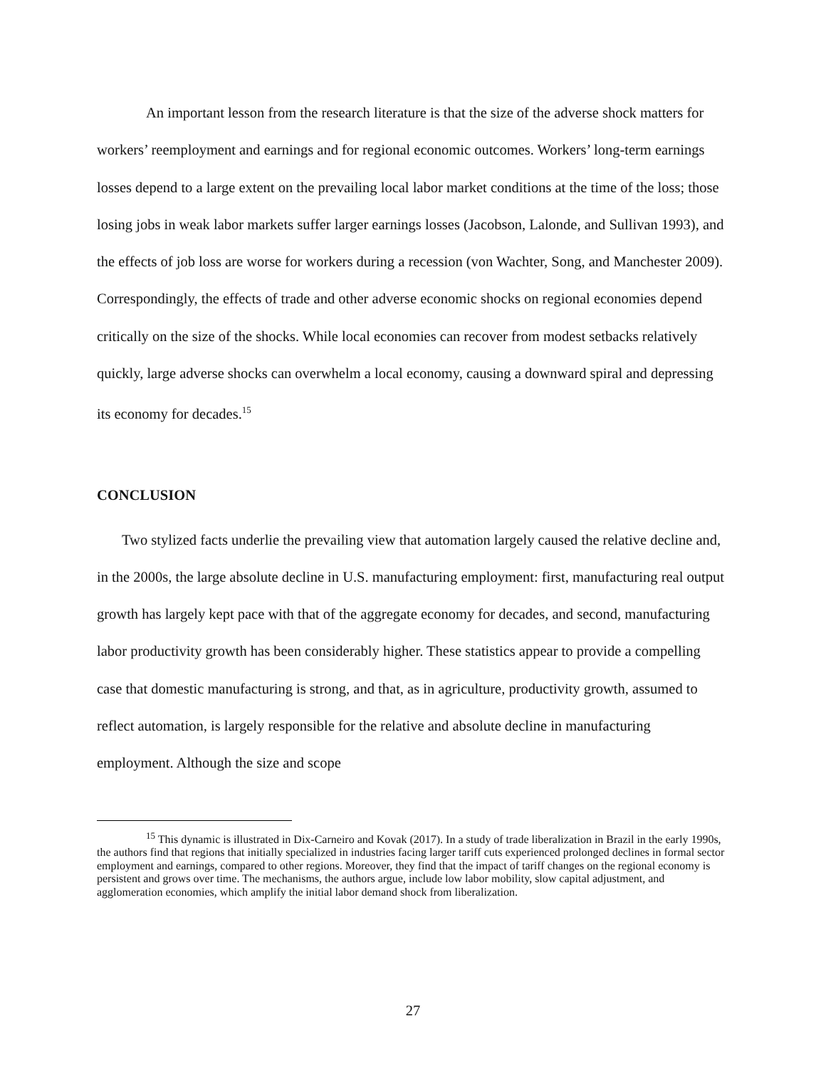An important lesson from the research literature is that the size of the adverse shock matters for workers’ reemployment and earnings and for regional economic outcomes. Workers’ long-term earnings losses depend to a large extent on the prevailing local labor market conditions at the time of the loss; those losing jobs in weak labor markets suffer larger earnings losses (Jacobson, Lalonde, and Sullivan 1993), and the effects of job loss are worse for workers during a recession (von Wachter, Song, and Manchester 2009). Correspondingly, the effects of trade and other adverse economic shocks on regional economies depend critically on the size of the shocks. While local economies can recover from modest setbacks relatively quickly, large adverse shocks can overwhelm a local economy, causing a downward spiral and depressing its economy for decades.<sup>15</sup>
CONCLUSION
Two stylized facts underlie the prevailing view that automation largely caused the relative decline and, in the 2000s, the large absolute decline in U.S. manufacturing employment: first, manufacturing real output growth has largely kept pace with that of the aggregate economy for decades, and second, manufacturing labor productivity growth has been considerably higher. These statistics appear to provide a compelling case that domestic manufacturing is strong, and that, as in agriculture, productivity growth, assumed to reflect automation, is largely responsible for the relative and absolute decline in manufacturing employment. Although the size and scope
<sup>15</sup> This dynamic is illustrated in Dix-Carneiro and Kovak (2017). In a study of trade liberalization in Brazil in the early 1990s, the authors find that regions that initially specialized in industries facing larger tariff cuts experienced prolonged declines in formal sector employment and earnings, compared to other regions. Moreover, they find that the impact of tariff changes on the regional economy is persistent and grows over time. The mechanisms, the authors argue, include low labor mobility, slow capital adjustment, and agglomeration economies, which amplify the initial labor demand shock from liberalization.
27